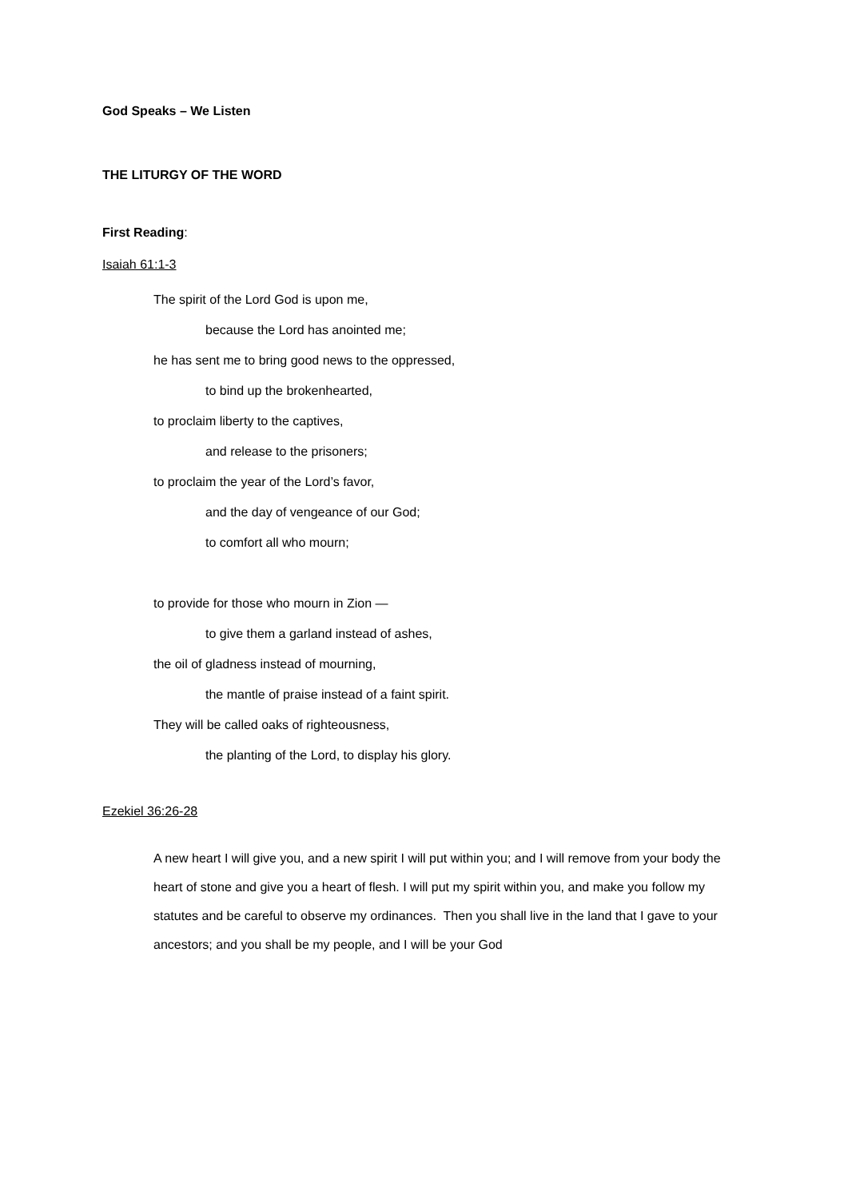God Speaks – We Listen
THE LITURGY OF THE WORD
First Reading:
Isaiah 61:1-3
The spirit of the Lord God is upon me,
because the Lord has anointed me;
he has sent me to bring good news to the oppressed,
to bind up the brokenhearted,
to proclaim liberty to the captives,
and release to the prisoners;
to proclaim the year of the Lord’s favor,
and the day of vengeance of our God;
to comfort all who mourn;
to provide for those who mourn in Zion —
to give them a garland instead of ashes,
the oil of gladness instead of mourning,
the mantle of praise instead of a faint spirit.
They will be called oaks of righteousness,
the planting of the Lord, to display his glory.
Ezekiel 36:26-28
A new heart I will give you, and a new spirit I will put within you; and I will remove from your body the heart of stone and give you a heart of flesh. I will put my spirit within you, and make you follow my statutes and be careful to observe my ordinances. Then you shall live in the land that I gave to your ancestors; and you shall be my people, and I will be your God